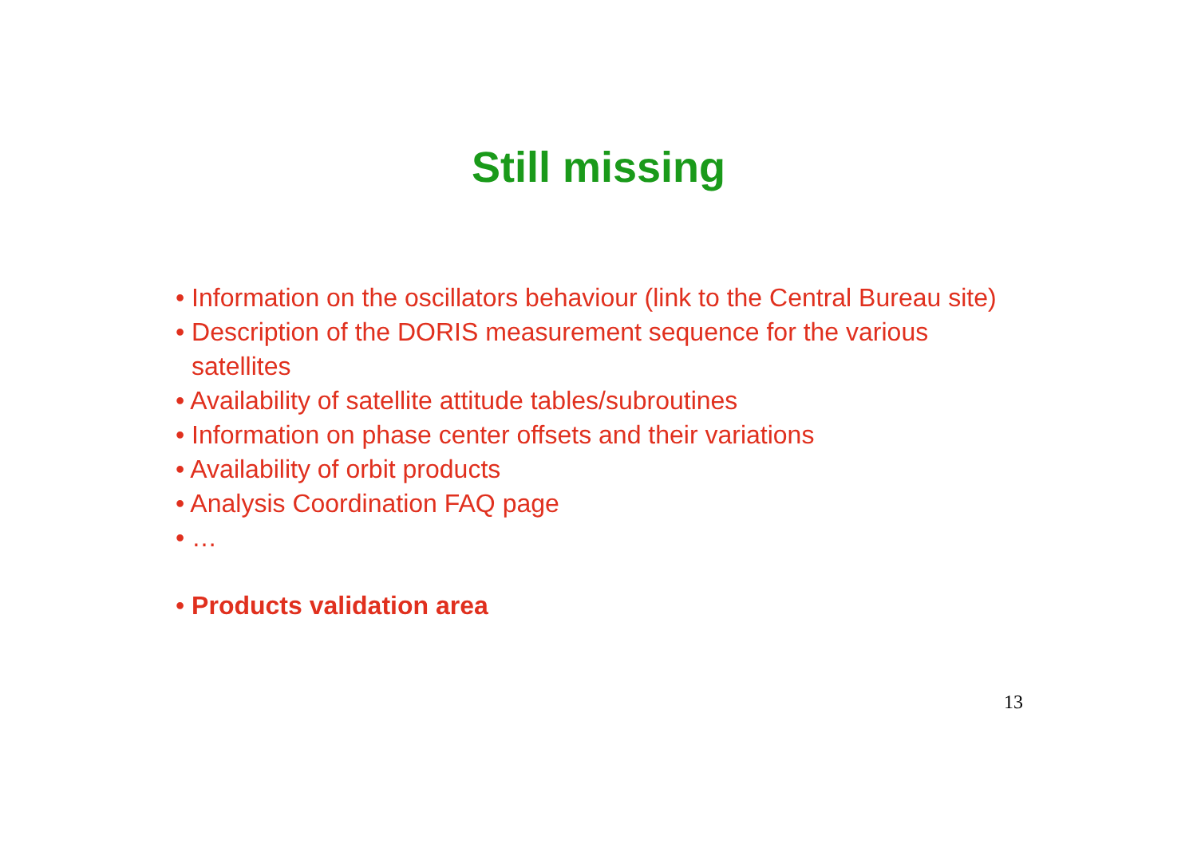Still missing
• Information on the oscillators behaviour (link to the Central Bureau site)
• Description of the DORIS measurement sequence for the various
satellites
• Availability of satellite attitude tables/subroutines
• Information on phase center offsets and their variations
• Availability of orbit products
• Analysis Coordination FAQ page
• …
• Products validation area
13